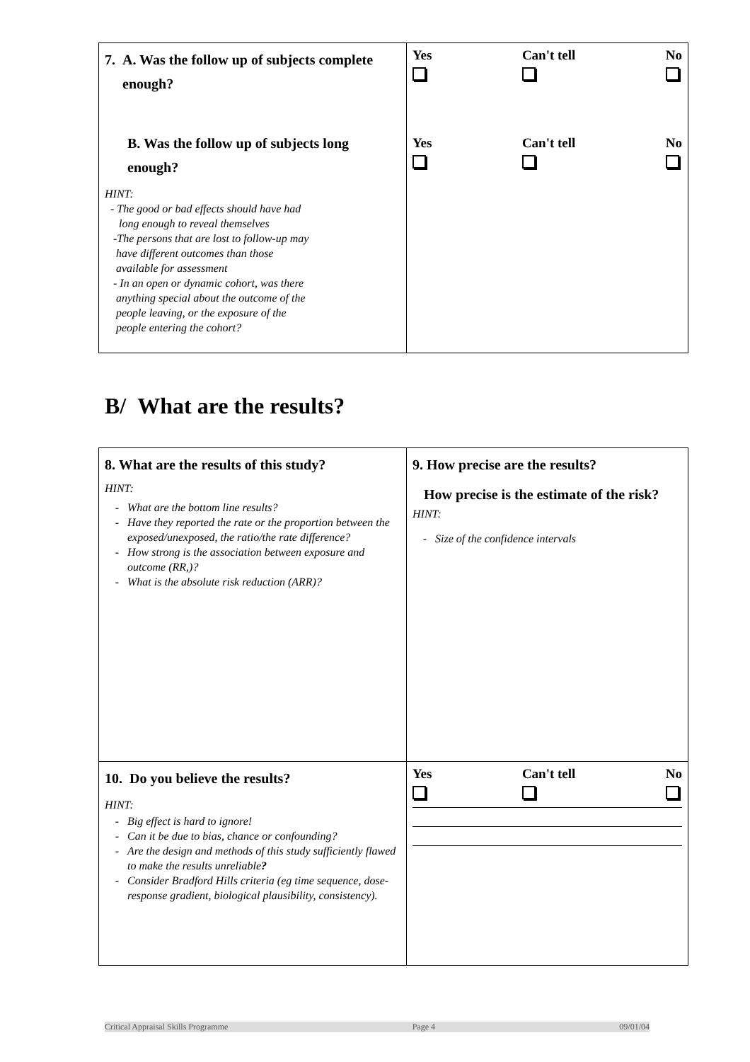| 7. A. Was the follow up of subjects complete enough? B. Was the follow up of subjects long enough? HINT: - The good or bad effects should have had long enough to reveal themselves -The persons that are lost to follow-up may have different outcomes than those available for assessment - In an open or dynamic cohort, was there anything special about the outcome of the people leaving, or the exposure of the people entering the cohort? | Yes Can't tell No Yes Can't tell No |
B/ What are the results?
| 8. What are the results of this study? HINT: What are the bottom line results? Have they reported the rate or the proportion between the exposed/unexposed, the ratio/the rate difference? How strong is the association between exposure and outcome (RR,)? What is the absolute risk reduction (ARR)? | 9. How precise are the results? How precise is the estimate of the risk? HINT: Size of the confidence intervals |
| 10. Do you believe the results? HINT: Big effect is hard to ignore! Can it be due to bias, chance or confounding? Are the design and methods of this study sufficiently flawed to make the results unreliable ? Consider Bradford Hills criteria (eg time sequence, dose-response gradient, biological plausibility, consistency). | Yes Can't tell No |
Critical Appraisal Skills Programme Page 4 09/01/04